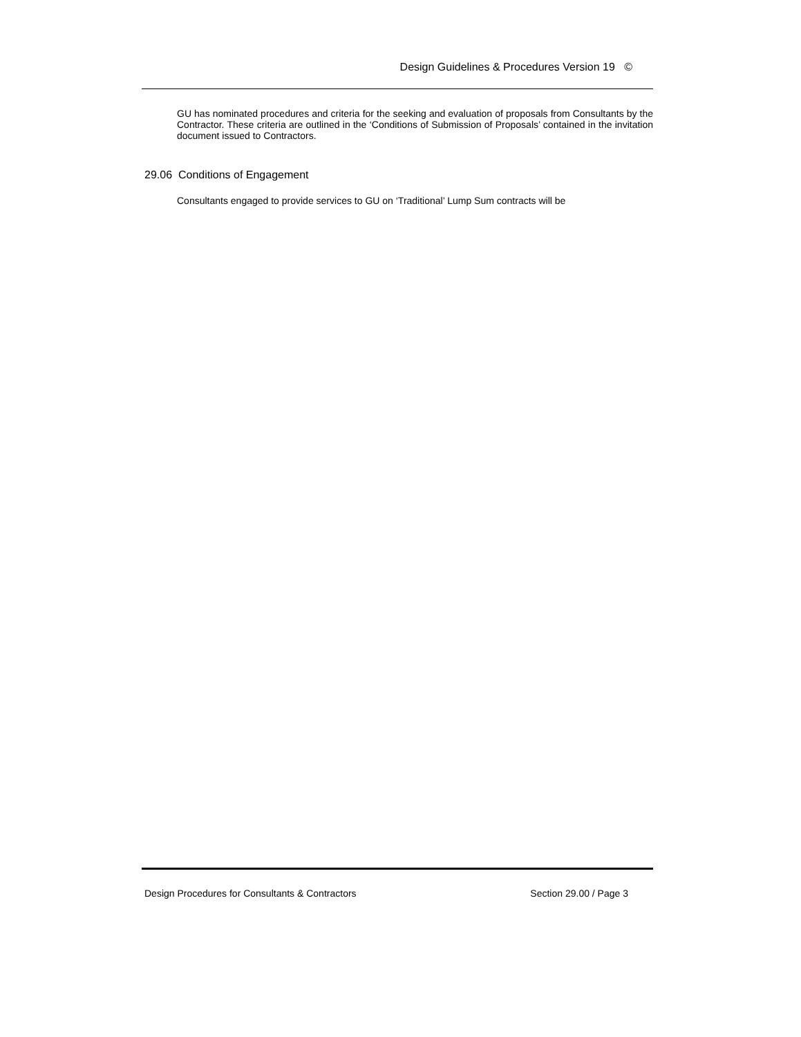Design Guidelines & Procedures Version 19 ©
GU has nominated procedures and criteria for the seeking and evaluation of proposals from Consultants by the Contractor. These criteria are outlined in the ‘Conditions of Submission of Proposals’ contained in the invitation document issued to Contractors.
29.06 Conditions of Engagement
Consultants engaged to provide services to GU on ‘Traditional’ Lump Sum contracts will be
Design Procedures for Consultants & Contractors Section 29.00 / Page 3